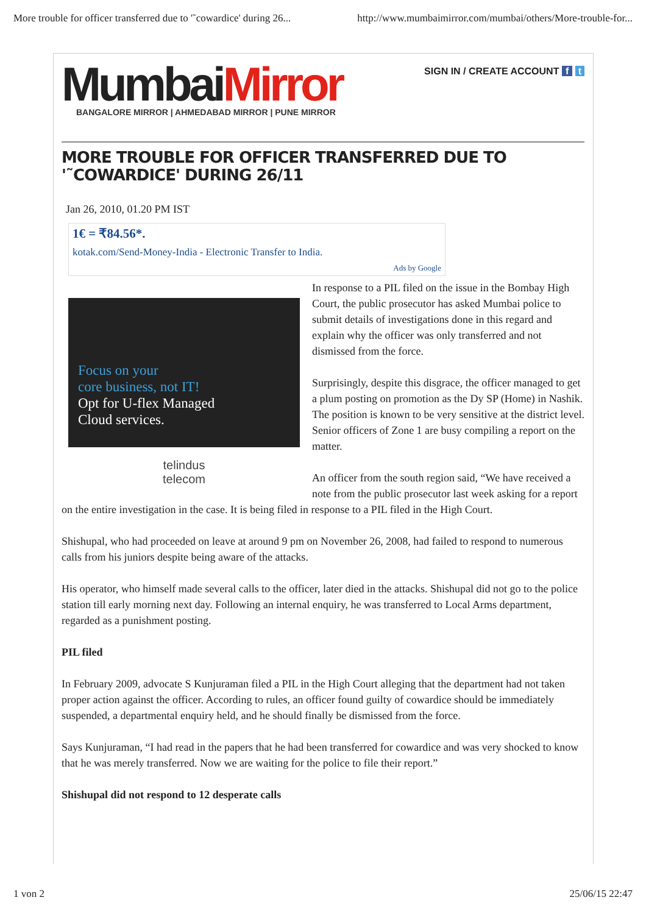More trouble for officer transferred due to '˜cowardice' during 26... http://www.mumbaimirror.com/mumbai/others/More-trouble-for...
MumbaiMirror
BANGALORE MIRROR | AHMEDABAD MIRROR | PUNE MIRROR
SIGN IN / CREATE ACCOUNT f t
MORE TROUBLE FOR OFFICER TRANSFERRED DUE TO '˜COWARDICE' DURING 26/11
Jan 26, 2010, 01.20 PM IST
1€ = ₹84.56*.
kotak.com/Send-Money-India - Electronic Transfer to India.
Ads by Google
Focus on your
core business, not IT!
Opt for U-flex Managed
Cloud services.
telindus
telecom
In response to a PIL filed on the issue in the Bombay High Court, the public prosecutor has asked Mumbai police to submit details of investigations done in this regard and explain why the officer was only transferred and not dismissed from the force.
Surprisingly, despite this disgrace, the officer managed to get a plum posting on promotion as the Dy SP (Home) in Nashik. The position is known to be very sensitive at the district level. Senior officers of Zone 1 are busy compiling a report on the matter.
An officer from the south region said, “We have received a note from the public prosecutor last week asking for a report on the entire investigation in the case. It is being filed in response to a PIL filed in the High Court.
Shishupal, who had proceeded on leave at around 9 pm on November 26, 2008, had failed to respond to numerous calls from his juniors despite being aware of the attacks.
His operator, who himself made several calls to the officer, later died in the attacks. Shishupal did not go to the police station till early morning next day. Following an internal enquiry, he was transferred to Local Arms department, regarded as a punishment posting.
PIL filed
In February 2009, advocate S Kunjuraman filed a PIL in the High Court alleging that the department had not taken proper action against the officer. According to rules, an officer found guilty of cowardice should be immediately suspended, a departmental enquiry held, and he should finally be dismissed from the force.
Says Kunjuraman, “I had read in the papers that he had been transferred for cowardice and was very shocked to know that he was merely transferred. Now we are waiting for the police to file their report.”
Shishupal did not respond to 12 desperate calls
1 von 2 25/06/15 22:47